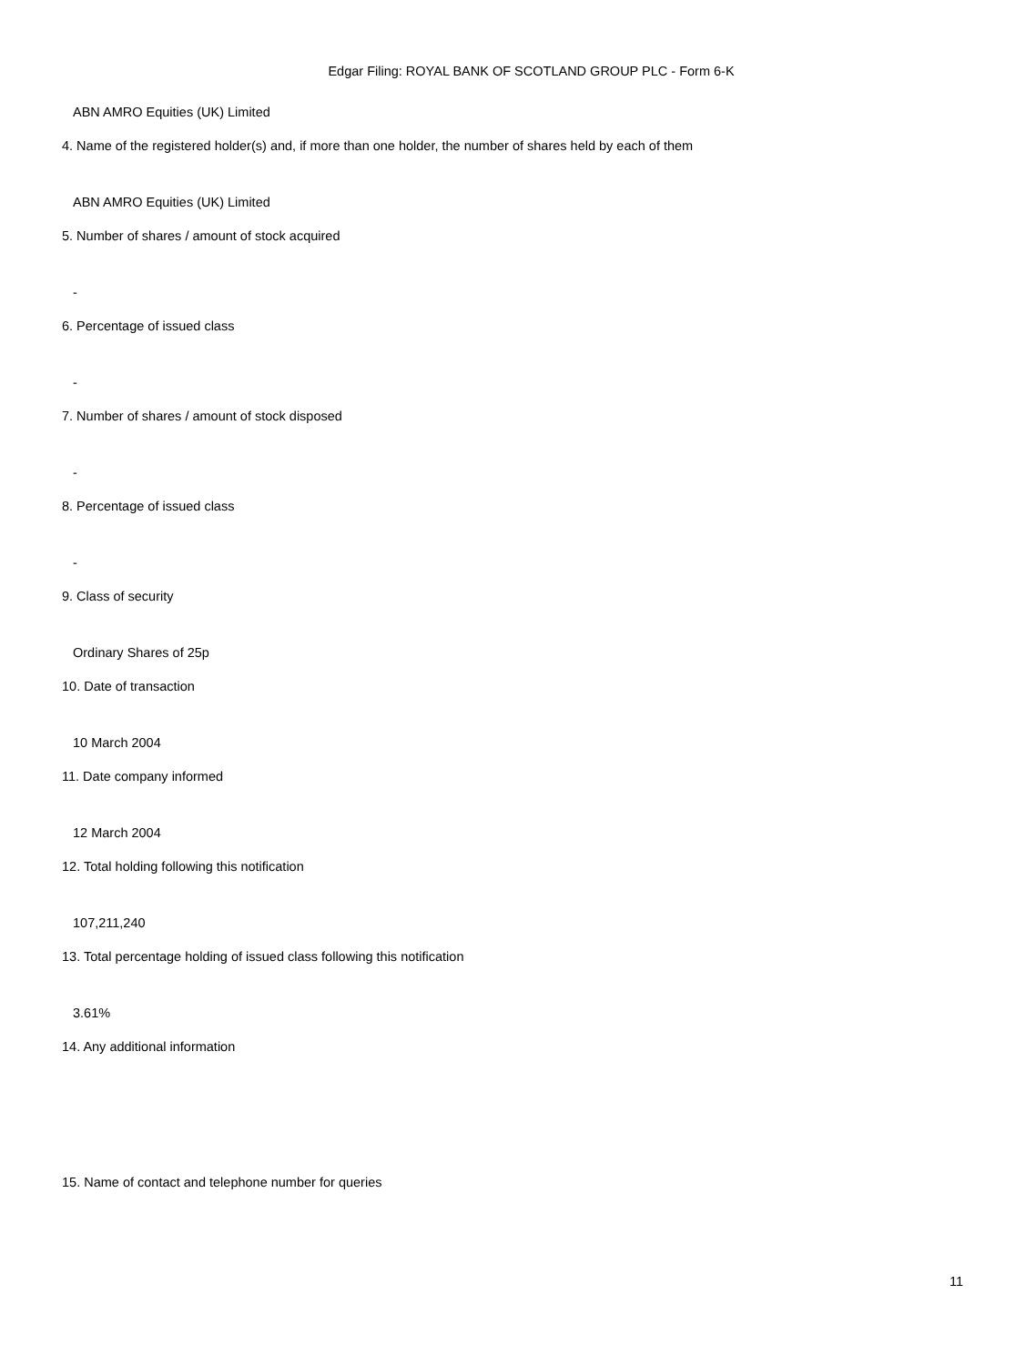Edgar Filing: ROYAL BANK OF SCOTLAND GROUP PLC - Form 6-K
ABN AMRO Equities (UK) Limited
4. Name of the registered holder(s) and, if more than one holder, the number of shares held by each of them
ABN AMRO Equities (UK) Limited
5. Number of shares / amount of stock acquired
-
6. Percentage of issued class
-
7. Number of shares / amount of stock disposed
-
8. Percentage of issued class
-
9. Class of security
Ordinary Shares of 25p
10. Date of transaction
10 March 2004
11. Date company informed
12 March 2004
12. Total holding following this notification
107,211,240
13. Total percentage holding of issued class following this notification
3.61%
14. Any additional information
15. Name of contact and telephone number for queries
11